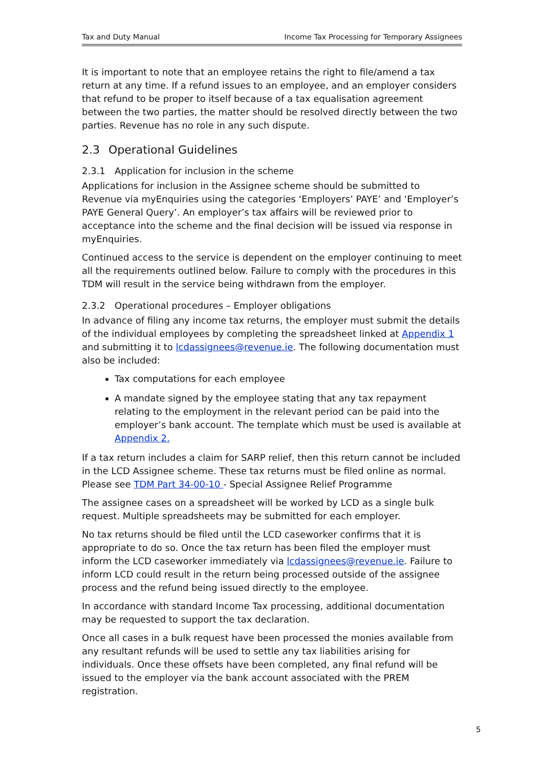Tax and Duty Manual Income Tax Processing for Temporary Assignees
It is important to note that an employee retains the right to file/amend a tax return at any time. If a refund issues to an employee, and an employer considers that refund to be proper to itself because of a tax equalisation agreement between the two parties, the matter should be resolved directly between the two parties. Revenue has no role in any such dispute.
2.3 Operational Guidelines
2.3.1 Application for inclusion in the scheme
Applications for inclusion in the Assignee scheme should be submitted to Revenue via myEnquiries using the categories ‘Employers’ PAYE’ and ‘Employer’s PAYE General Query’. An employer’s tax affairs will be reviewed prior to acceptance into the scheme and the final decision will be issued via response in myEnquiries.
Continued access to the service is dependent on the employer continuing to meet all the requirements outlined below. Failure to comply with the procedures in this TDM will result in the service being withdrawn from the employer.
2.3.2 Operational procedures – Employer obligations
In advance of filing any income tax returns, the employer must submit the details of the individual employees by completing the spreadsheet linked at Appendix 1 and submitting it to lcdassignees@revenue.ie. The following documentation must also be included:
Tax computations for each employee
A mandate signed by the employee stating that any tax repayment relating to the employment in the relevant period can be paid into the employer’s bank account. The template which must be used is available at Appendix 2.
If a tax return includes a claim for SARP relief, then this return cannot be included in the LCD Assignee scheme. These tax returns must be filed online as normal. Please see TDM Part 34-00-10 - Special Assignee Relief Programme
The assignee cases on a spreadsheet will be worked by LCD as a single bulk request. Multiple spreadsheets may be submitted for each employer.
No tax returns should be filed until the LCD caseworker confirms that it is appropriate to do so. Once the tax return has been filed the employer must inform the LCD caseworker immediately via lcdassignees@revenue.ie. Failure to inform LCD could result in the return being processed outside of the assignee process and the refund being issued directly to the employee.
In accordance with standard Income Tax processing, additional documentation may be requested to support the tax declaration.
Once all cases in a bulk request have been processed the monies available from any resultant refunds will be used to settle any tax liabilities arising for individuals. Once these offsets have been completed, any final refund will be issued to the employer via the bank account associated with the PREM registration.
5